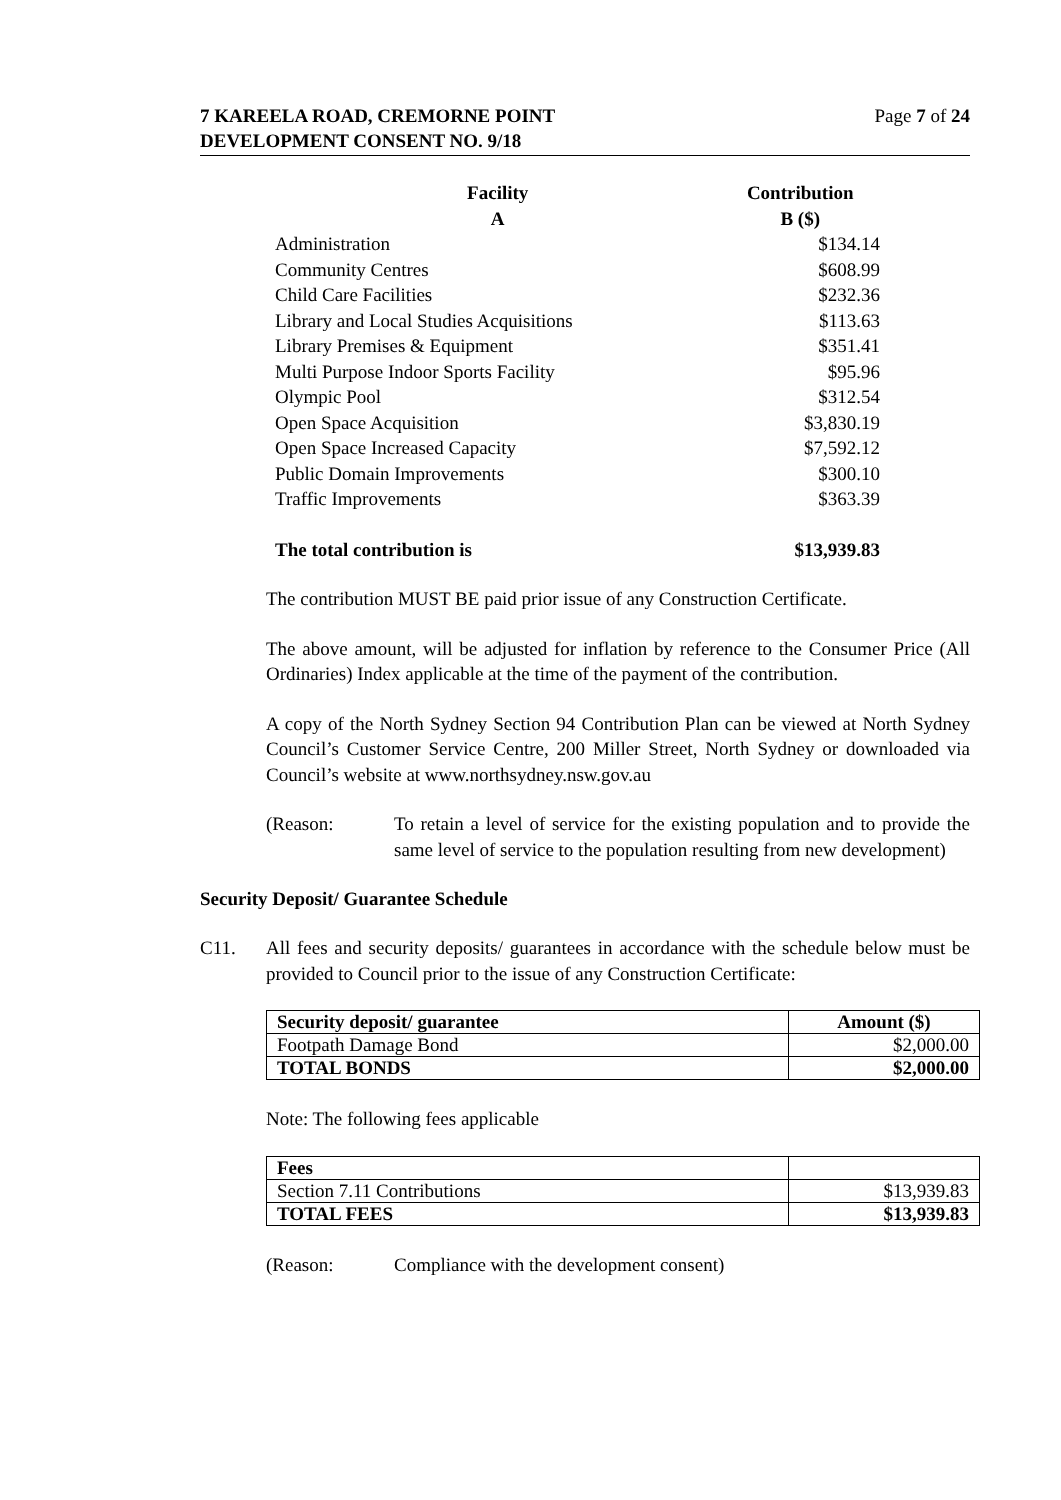Page 7 of 24 7 KAREELA ROAD, CREMORNE POINT
DEVELOPMENT CONSENT NO. 9/18
| Facility A | Contribution B ($) |
| --- | --- |
| Administration | $134.14 |
| Community Centres | $608.99 |
| Child Care Facilities | $232.36 |
| Library and Local Studies Acquisitions | $113.63 |
| Library Premises & Equipment | $351.41 |
| Multi Purpose Indoor Sports Facility | $95.96 |
| Olympic Pool | $312.54 |
| Open Space Acquisition | $3,830.19 |
| Open Space Increased Capacity | $7,592.12 |
| Public Domain Improvements | $300.10 |
| Traffic Improvements | $363.39 |
| The total contribution is | $13,939.83 |
The contribution MUST BE paid prior issue of any Construction Certificate.
The above amount, will be adjusted for inflation by reference to the Consumer Price (All Ordinaries) Index applicable at the time of the payment of the contribution.
A copy of the North Sydney Section 94 Contribution Plan can be viewed at North Sydney Council’s Customer Service Centre, 200 Miller Street, North Sydney or downloaded via Council’s website at www.northsydney.nsw.gov.au
(Reason: To retain a level of service for the existing population and to provide the same level of service to the population resulting from new development)
Security Deposit/ Guarantee Schedule
C11. All fees and security deposits/ guarantees in accordance with the schedule below must be provided to Council prior to the issue of any Construction Certificate:
| Security deposit/ guarantee | Amount ($) |
| Footpath Damage Bond | $2,000.00 |
| TOTAL BONDS | $2,000.00 |
Note: The following fees applicable
| Fees | |
| Section 7.11 Contributions | $13,939.83 |
| TOTAL FEES | $13,939.83 |
(Reason: Compliance with the development consent)